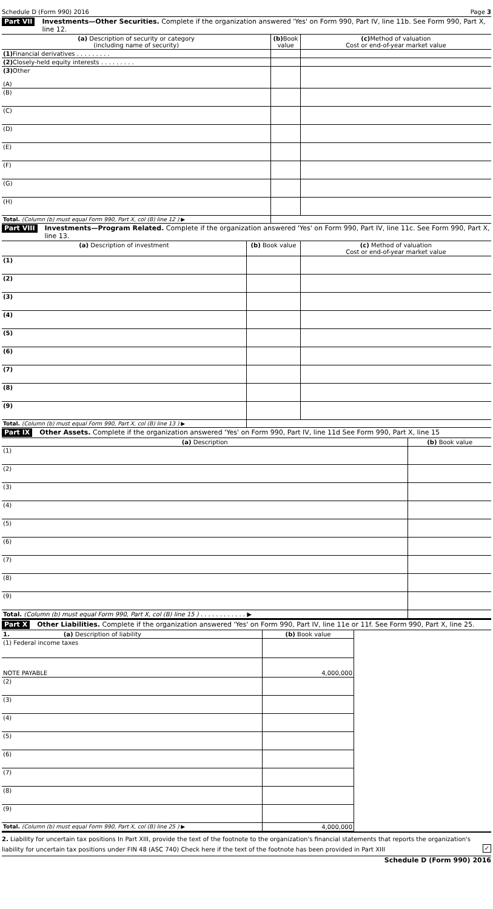Schedule D (Form 990) 2016 Page 3
Part VII Investments—Other Securities. Complete if the organization answered 'Yes' on Form 990, Part IV, line 11b. See Form 990, Part X, line 12.
| (a) Description of security or category (including name of security) | (b) Book value | (c) Method of valuation Cost or end-of-year market value |
| --- | --- | --- |
| (1) Financial derivatives . . . . . . . . . | | |
| (2) Closely-held equity interests . . . . . . . . . | | |
| (3) Other (A) | | |
| (B) | | |
| (C) | | |
| (D) | | |
| (E) | | |
| (F) | | |
| (G) | | |
| (H) | | |
| Total. (Column (b) must equal Form 990, Part X, col (B) line 12 ) ▶ | | |
Part VIII Investments—Program Related. Complete if the organization answered 'Yes' on Form 990, Part IV, line 11c. See Form 990, Part X, line 13.
| (a) Description of investment | (b) Book value | (c) Method of valuation Cost or end-of-year market value |
| --- | --- | --- |
| (1) | | |
| (2) | | |
| (3) | | |
| (4) | | |
| (5) | | |
| (6) | | |
| (7) | | |
| (8) | | |
| (9) | | |
| Total. (Column (b) must equal Form 990, Part X, col (B) line 13 ) ▶ | | |
Part IX Other Assets. Complete if the organization answered 'Yes' on Form 990, Part IV, line 11d See Form 990, Part X, line 15
| (a) Description | (b) Book value |
| --- | --- |
| (1) | |
| (2) | |
| (3) | |
| (4) | |
| (5) | |
| (6) | |
| (7) | |
| (8) | |
| (9) | |
| Total. (Column (b) must equal Form 990, Part X, col (B) line 15 ) . . . . . . . . . . . . ▶ | |
Part X Other Liabilities. Complete if the organization answered 'Yes' on Form 990, Part IV, line 11e or 11f. See Form 990, Part X, line 25.
| 1. (a) Description of liability | (b) Book value |
| --- | --- |
| (1) Federal income taxes | |
| NOTE PAYABLE | 4,000,000 |
| (2) | |
| (3) | |
| (4) | |
| (5) | |
| (6) | |
| (7) | |
| (8) | |
| (9) | |
| Total. (Column (b) must equal Form 990, Part X, col (B) line 25 ) ▶ | 4,000,000 |
2. Liability for uncertain tax positions In Part XIII, provide the text of the footnote to the organization's financial statements that reports the organization's liability for uncertain tax positions under FIN 48 (ASC 740) Check here if the text of the footnote has been provided in Part XIII ✓
Schedule D (Form 990) 2016